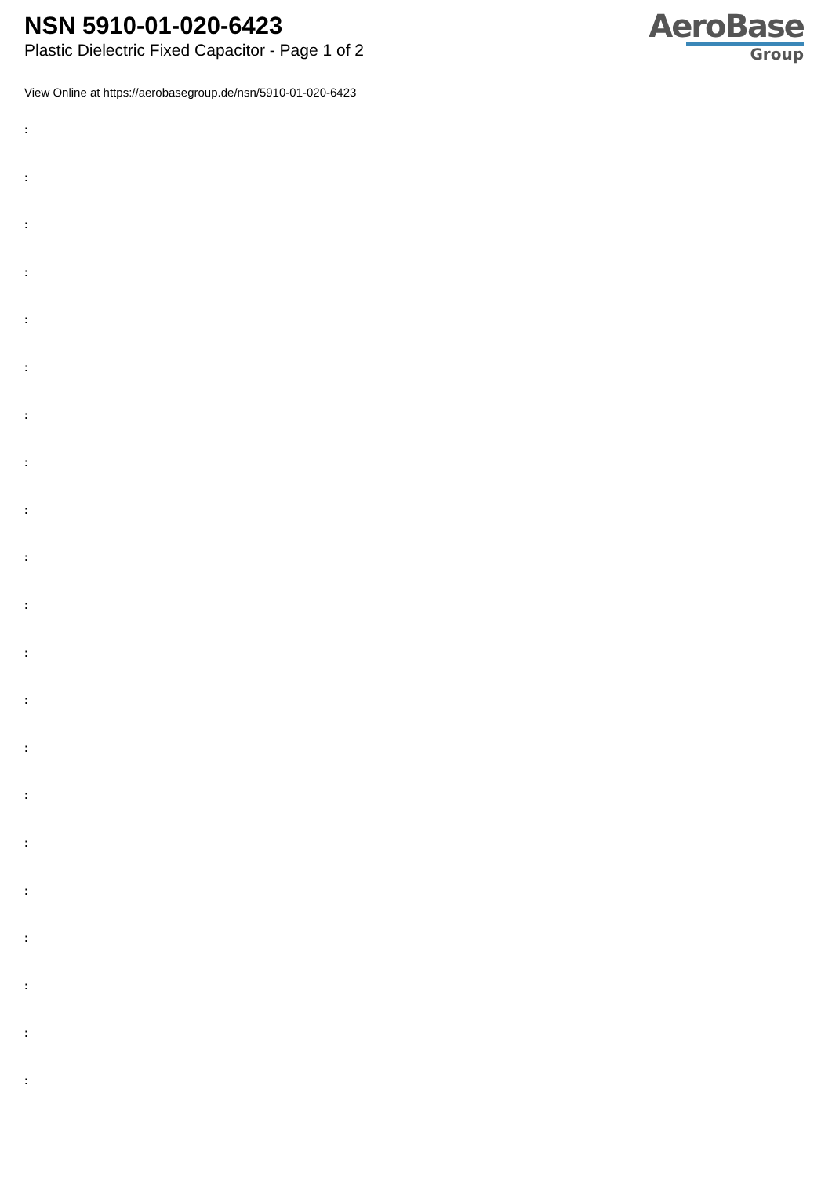NSN 5910-01-020-6423
Plastic Dielectric Fixed Capacitor - Page 1 of 2
AeroBase
Group
View Online at https://aerobasegroup.de/nsn/5910-01-020-6423
:
:
:
:
:
:
:
:
:
:
:
:
:
:
:
:
:
:
:
:
: